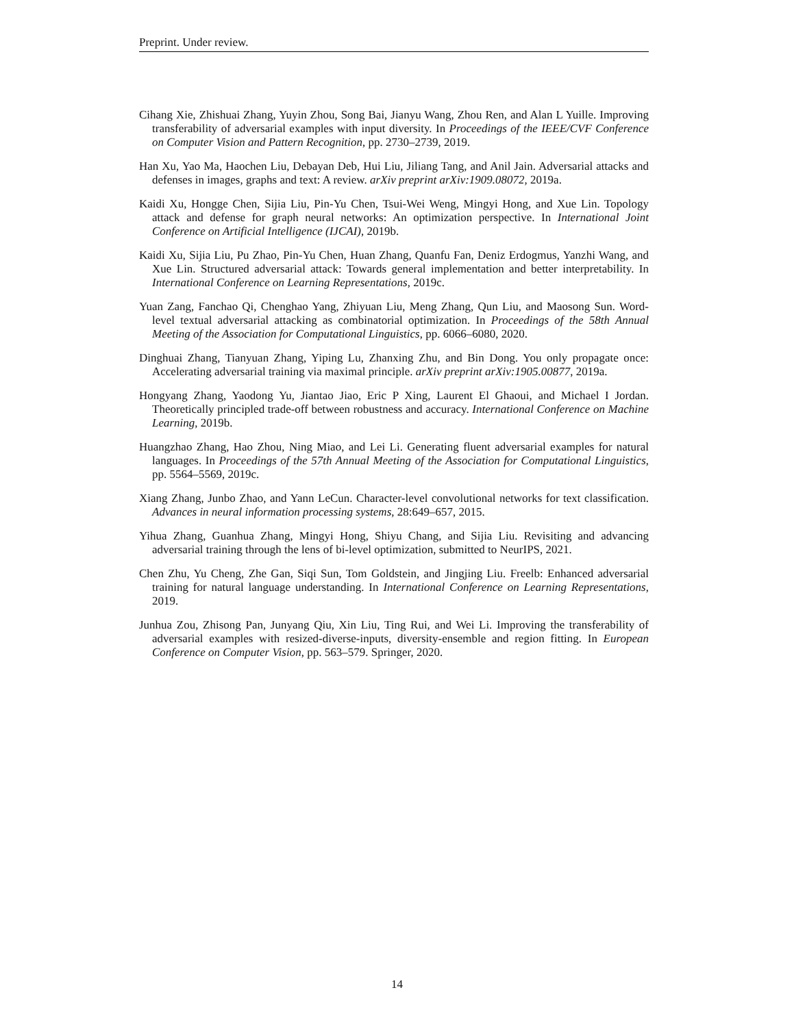Preprint. Under review.
Cihang Xie, Zhishuai Zhang, Yuyin Zhou, Song Bai, Jianyu Wang, Zhou Ren, and Alan L Yuille. Improving transferability of adversarial examples with input diversity. In Proceedings of the IEEE/CVF Conference on Computer Vision and Pattern Recognition, pp. 2730–2739, 2019.
Han Xu, Yao Ma, Haochen Liu, Debayan Deb, Hui Liu, Jiliang Tang, and Anil Jain. Adversarial attacks and defenses in images, graphs and text: A review. arXiv preprint arXiv:1909.08072, 2019a.
Kaidi Xu, Hongge Chen, Sijia Liu, Pin-Yu Chen, Tsui-Wei Weng, Mingyi Hong, and Xue Lin. Topology attack and defense for graph neural networks: An optimization perspective. In International Joint Conference on Artificial Intelligence (IJCAI), 2019b.
Kaidi Xu, Sijia Liu, Pu Zhao, Pin-Yu Chen, Huan Zhang, Quanfu Fan, Deniz Erdogmus, Yanzhi Wang, and Xue Lin. Structured adversarial attack: Towards general implementation and better interpretability. In International Conference on Learning Representations, 2019c.
Yuan Zang, Fanchao Qi, Chenghao Yang, Zhiyuan Liu, Meng Zhang, Qun Liu, and Maosong Sun. Word-level textual adversarial attacking as combinatorial optimization. In Proceedings of the 58th Annual Meeting of the Association for Computational Linguistics, pp. 6066–6080, 2020.
Dinghuai Zhang, Tianyuan Zhang, Yiping Lu, Zhanxing Zhu, and Bin Dong. You only propagate once: Accelerating adversarial training via maximal principle. arXiv preprint arXiv:1905.00877, 2019a.
Hongyang Zhang, Yaodong Yu, Jiantao Jiao, Eric P Xing, Laurent El Ghaoui, and Michael I Jordan. Theoretically principled trade-off between robustness and accuracy. International Conference on Machine Learning, 2019b.
Huangzhao Zhang, Hao Zhou, Ning Miao, and Lei Li. Generating fluent adversarial examples for natural languages. In Proceedings of the 57th Annual Meeting of the Association for Computational Linguistics, pp. 5564–5569, 2019c.
Xiang Zhang, Junbo Zhao, and Yann LeCun. Character-level convolutional networks for text classification. Advances in neural information processing systems, 28:649–657, 2015.
Yihua Zhang, Guanhua Zhang, Mingyi Hong, Shiyu Chang, and Sijia Liu. Revisiting and advancing adversarial training through the lens of bi-level optimization, submitted to NeurIPS, 2021.
Chen Zhu, Yu Cheng, Zhe Gan, Siqi Sun, Tom Goldstein, and Jingjing Liu. Freelb: Enhanced adversarial training for natural language understanding. In International Conference on Learning Representations, 2019.
Junhua Zou, Zhisong Pan, Junyang Qiu, Xin Liu, Ting Rui, and Wei Li. Improving the transferability of adversarial examples with resized-diverse-inputs, diversity-ensemble and region fitting. In European Conference on Computer Vision, pp. 563–579. Springer, 2020.
14